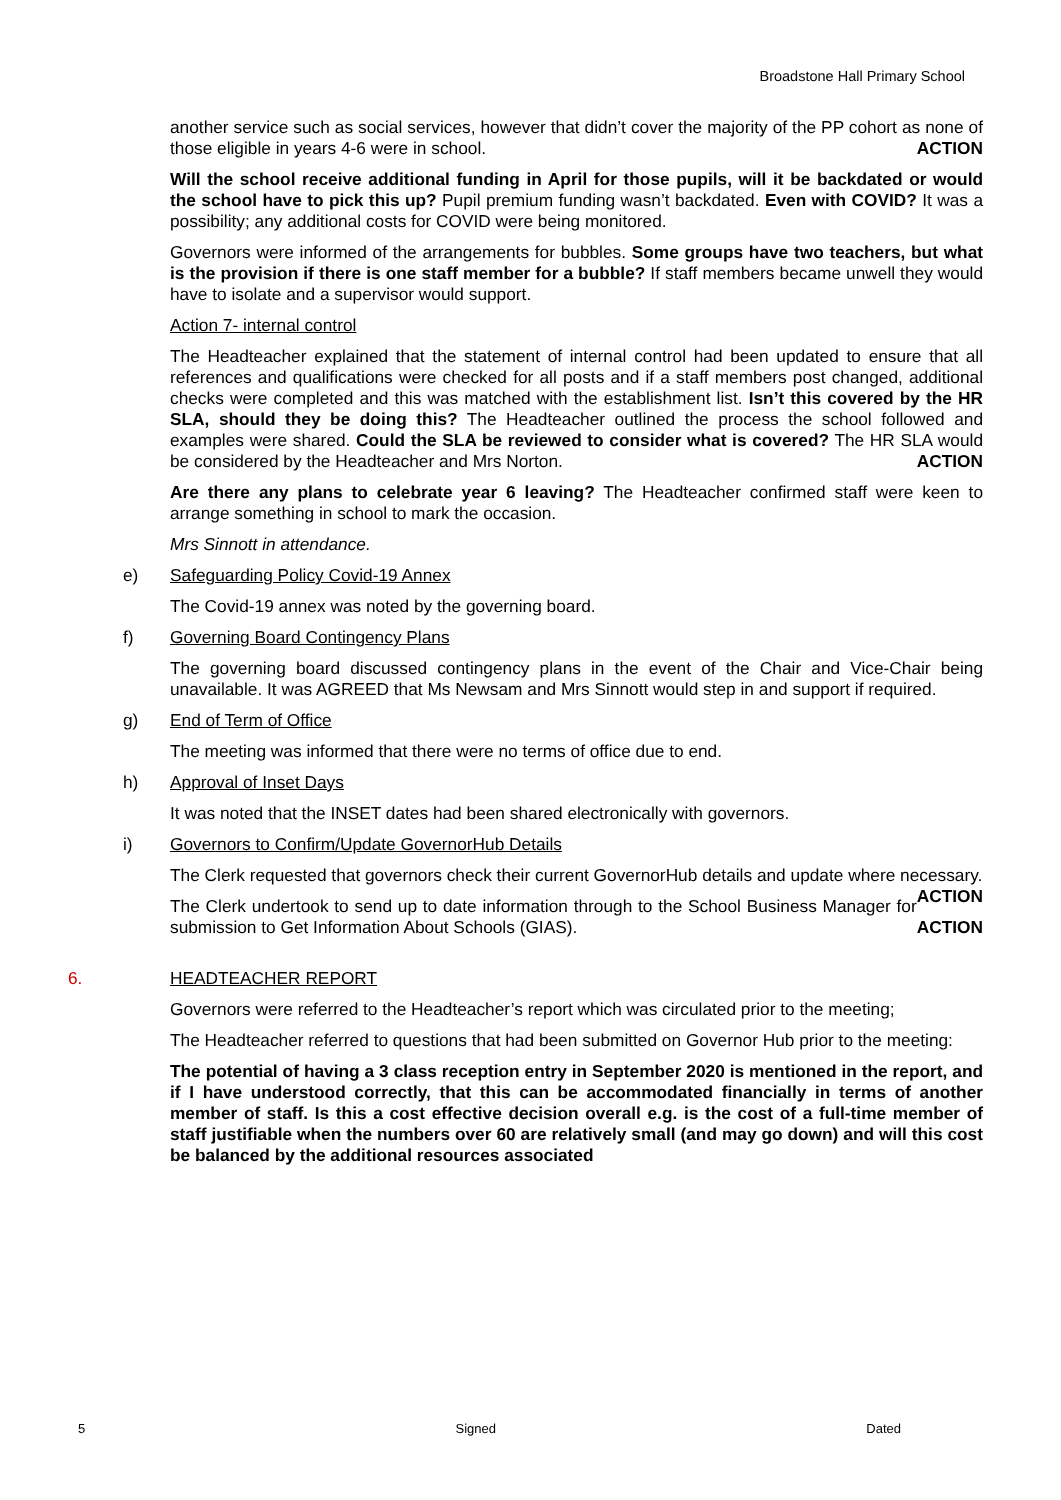Broadstone Hall Primary School
another service such as social services, however that didn’t cover the majority of the PP cohort as none of those eligible in years 4-6 were in school. ACTION
Will the school receive additional funding in April for those pupils, will it be backdated or would the school have to pick this up? Pupil premium funding wasn’t backdated. Even with COVID? It was a possibility; any additional costs for COVID were being monitored.
Governors were informed of the arrangements for bubbles. Some groups have two teachers, but what is the provision if there is one staff member for a bubble? If staff members became unwell they would have to isolate and a supervisor would support.
Action 7- internal control
The Headteacher explained that the statement of internal control had been updated to ensure that all references and qualifications were checked for all posts and if a staff members post changed, additional checks were completed and this was matched with the establishment list. Isn’t this covered by the HR SLA, should they be doing this? The Headteacher outlined the process the school followed and examples were shared. Could the SLA be reviewed to consider what is covered? The HR SLA would be considered by the Headteacher and Mrs Norton. ACTION
Are there any plans to celebrate year 6 leaving? The Headteacher confirmed staff were keen to arrange something in school to mark the occasion.
Mrs Sinnott in attendance.
e) Safeguarding Policy Covid-19 Annex
The Covid-19 annex was noted by the governing board.
f) Governing Board Contingency Plans
The governing board discussed contingency plans in the event of the Chair and Vice-Chair being unavailable. It was AGREED that Ms Newsam and Mrs Sinnott would step in and support if required.
g) End of Term of Office
The meeting was informed that there were no terms of office due to end.
h) Approval of Inset Days
It was noted that the INSET dates had been shared electronically with governors.
i) Governors to Confirm/Update GovernorHub Details
The Clerk requested that governors check their current GovernorHub details and update where necessary. ACTION
The Clerk undertook to send up to date information through to the School Business Manager for submission to Get Information About Schools (GIAS). ACTION
6. HEADTEACHER REPORT
Governors were referred to the Headteacher’s report which was circulated prior to the meeting;
The Headteacher referred to questions that had been submitted on Governor Hub prior to the meeting:
The potential of having a 3 class reception entry in September 2020 is mentioned in the report, and if I have understood correctly, that this can be accommodated financially in terms of another member of staff. Is this a cost effective decision overall e.g. is the cost of a full-time member of staff justifiable when the numbers over 60 are relatively small (and may go down) and will this cost be balanced by the additional resources associated
5 Signed Dated